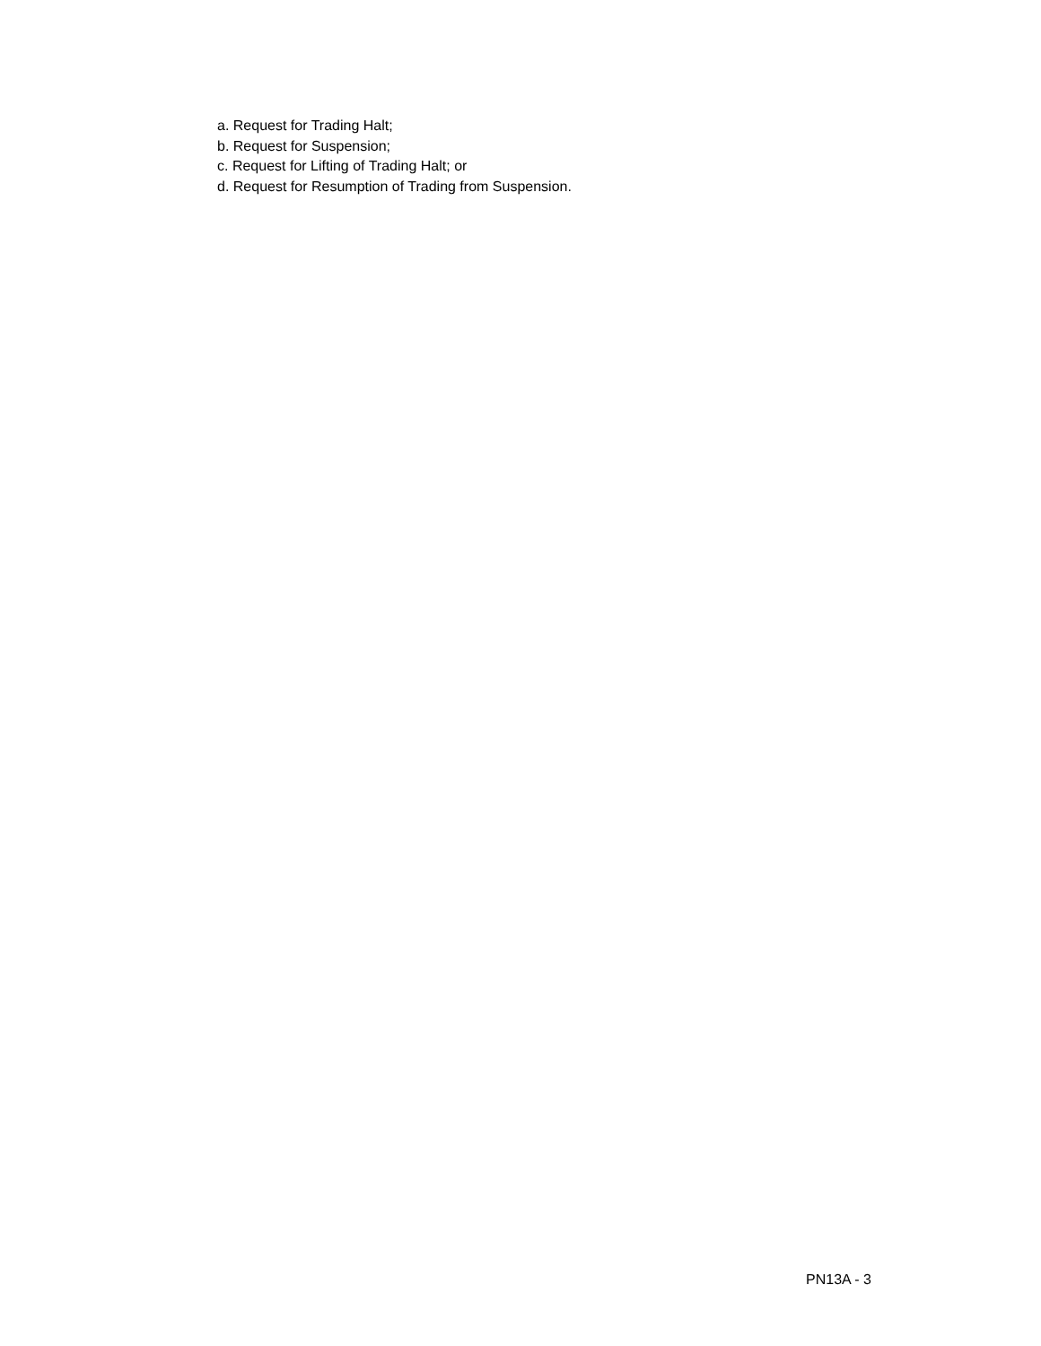a. Request for Trading Halt;
b. Request for Suspension;
c. Request for Lifting of Trading Halt; or
d. Request for Resumption of Trading from Suspension.
PN13A - 3